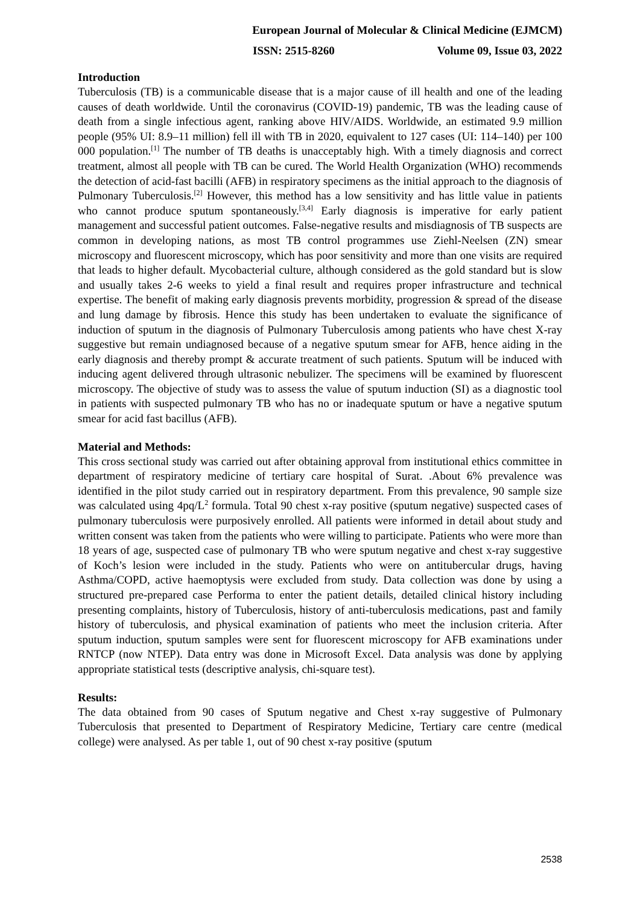European Journal of Molecular & Clinical Medicine (EJMCM)
ISSN: 2515-8260 Volume 09, Issue 03, 2022
Introduction
Tuberculosis (TB) is a communicable disease that is a major cause of ill health and one of the leading causes of death worldwide. Until the coronavirus (COVID-19) pandemic, TB was the leading cause of death from a single infectious agent, ranking above HIV/AIDS. Worldwide, an estimated 9.9 million people (95% UI: 8.9–11 million) fell ill with TB in 2020, equivalent to 127 cases (UI: 114–140) per 100 000 population.<sup>[1]</sup> The number of TB deaths is unacceptably high. With a timely diagnosis and correct treatment, almost all people with TB can be cured. The World Health Organization (WHO) recommends the detection of acid-fast bacilli (AFB) in respiratory specimens as the initial approach to the diagnosis of Pulmonary Tuberculosis.<sup>[2]</sup> However, this method has a low sensitivity and has little value in patients who cannot produce sputum spontaneously.<sup>[3,4]</sup> Early diagnosis is imperative for early patient management and successful patient outcomes. False-negative results and misdiagnosis of TB suspects are common in developing nations, as most TB control programmes use Ziehl-Neelsen (ZN) smear microscopy and fluorescent microscopy, which has poor sensitivity and more than one visits are required that leads to higher default. Mycobacterial culture, although considered as the gold standard but is slow and usually takes 2-6 weeks to yield a final result and requires proper infrastructure and technical expertise. The benefit of making early diagnosis prevents morbidity, progression & spread of the disease and lung damage by fibrosis. Hence this study has been undertaken to evaluate the significance of induction of sputum in the diagnosis of Pulmonary Tuberculosis among patients who have chest X-ray suggestive but remain undiagnosed because of a negative sputum smear for AFB, hence aiding in the early diagnosis and thereby prompt & accurate treatment of such patients. Sputum will be induced with inducing agent delivered through ultrasonic nebulizer. The specimens will be examined by fluorescent microscopy. The objective of study was to assess the value of sputum induction (SI) as a diagnostic tool in patients with suspected pulmonary TB who has no or inadequate sputum or have a negative sputum smear for acid fast bacillus (AFB).
Material and Methods:
This cross sectional study was carried out after obtaining approval from institutional ethics committee in department of respiratory medicine of tertiary care hospital of Surat. .About 6% prevalence was identified in the pilot study carried out in respiratory department. From this prevalence, 90 sample size was calculated using 4pq/L<sup>2</sup> formula. Total 90 chest x-ray positive (sputum negative) suspected cases of pulmonary tuberculosis were purposively enrolled. All patients were informed in detail about study and written consent was taken from the patients who were willing to participate. Patients who were more than 18 years of age, suspected case of pulmonary TB who were sputum negative and chest x-ray suggestive of Koch’s lesion were included in the study. Patients who were on antitubercular drugs, having Asthma/COPD, active haemoptysis were excluded from study. Data collection was done by using a structured pre-prepared case Performa to enter the patient details, detailed clinical history including presenting complaints, history of Tuberculosis, history of anti-tuberculosis medications, past and family history of tuberculosis, and physical examination of patients who meet the inclusion criteria. After sputum induction, sputum samples were sent for fluorescent microscopy for AFB examinations under RNTCP (now NTEP). Data entry was done in Microsoft Excel. Data analysis was done by applying appropriate statistical tests (descriptive analysis, chi-square test).
Results:
The data obtained from 90 cases of Sputum negative and Chest x-ray suggestive of Pulmonary Tuberculosis that presented to Department of Respiratory Medicine, Tertiary care centre (medical college) were analysed. As per table 1, out of 90 chest x-ray positive (sputum
2538